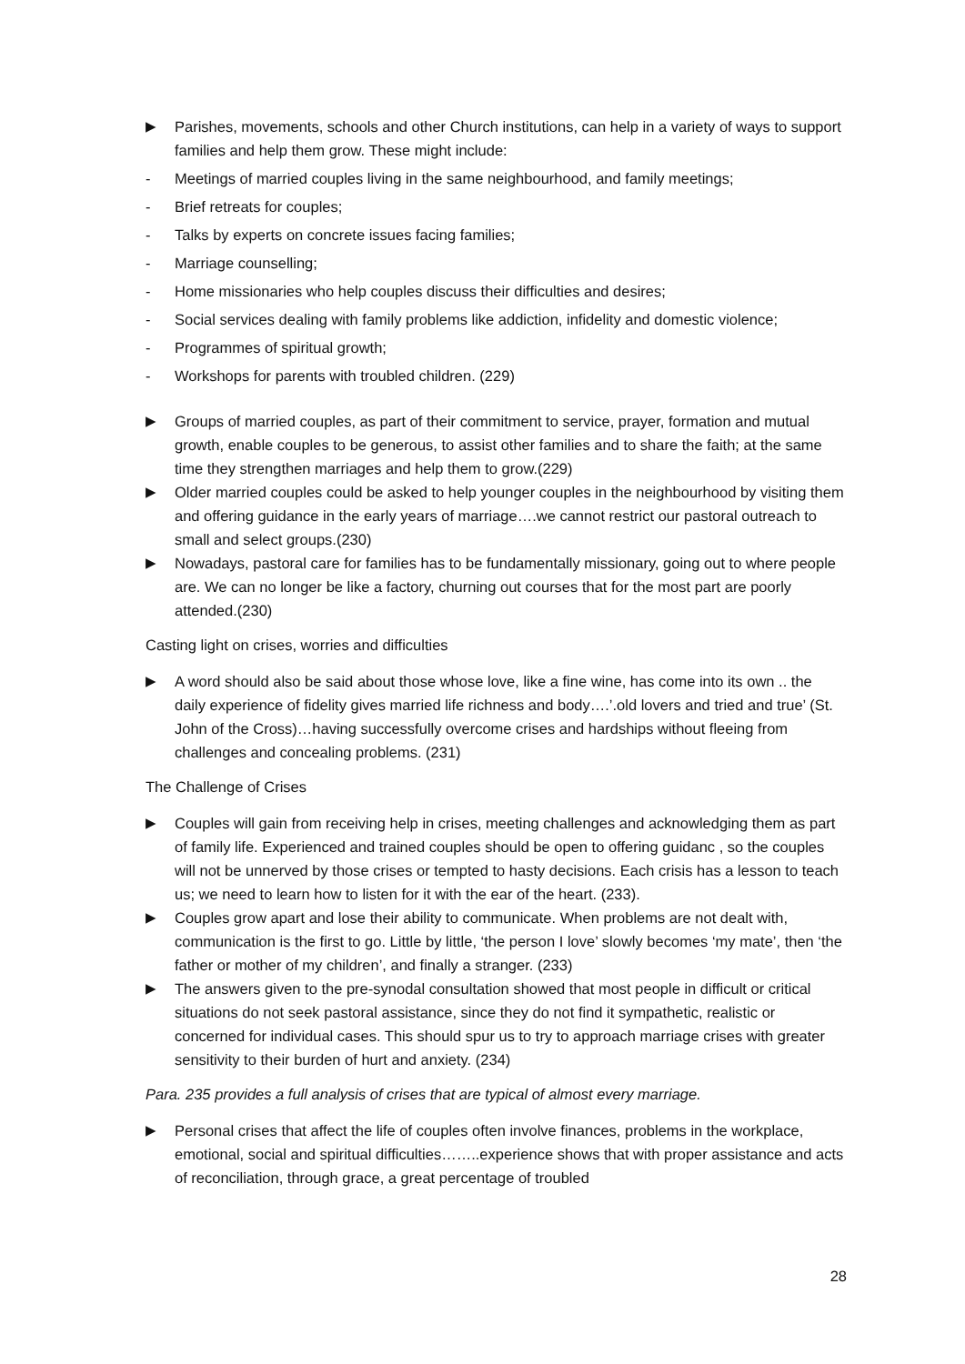▶ Parishes, movements, schools and other Church institutions, can help in a variety of ways to support families and help them grow. These might include:
- Meetings of married couples living in the same neighbourhood, and family meetings;
- Brief retreats for couples;
- Talks by experts on concrete issues facing families;
- Marriage counselling;
- Home missionaries who help couples discuss their difficulties and desires;
- Social services dealing with family problems like addiction, infidelity and domestic violence;
- Programmes of spiritual growth;
- Workshops for parents with troubled children. (229)
▶ Groups of married couples, as part of their commitment to service, prayer, formation and mutual growth, enable couples to be generous, to assist other families and to share the faith; at the same time they strengthen marriages and help them to grow.(229)
▶ Older married couples could be asked to help younger couples in the neighbourhood by visiting them and offering guidance in the early years of marriage….we cannot restrict our pastoral outreach to small and select groups.(230)
▶ Nowadays, pastoral care for families has to be fundamentally missionary, going out to where people are. We can no longer be like a factory, churning out courses that for the most part are poorly attended.(230)
Casting light on crises, worries and difficulties
▶ A word should also be said about those whose love, like a fine wine, has come into its own .. the daily experience of fidelity gives married life richness and body….’.old lovers and tried and true’ (St. John of the Cross)…having successfully overcome crises and hardships without fleeing from challenges and concealing problems. (231)
The Challenge of Crises
▶ Couples will gain from receiving help in crises, meeting challenges and acknowledging them as part of family life. Experienced and trained couples should be open to offering guidanc , so the couples will not be unnerved by those crises or tempted to hasty decisions. Each crisis has a lesson to teach us; we need to learn how to listen for it with the ear of the heart. (233).
▶ Couples grow apart and lose their ability to communicate. When problems are not dealt with, communication is the first to go. Little by little, ‘the person I love’ slowly becomes ‘my mate’, then ‘the father or mother of my children’, and finally a stranger. (233)
▶ The answers given to the pre-synodal consultation showed that most people in difficult or critical situations do not seek pastoral assistance, since they do not find it sympathetic, realistic or concerned for individual cases. This should spur us to try to approach marriage crises with greater sensitivity to their burden of hurt and anxiety. (234)
Para. 235 provides a full analysis of crises that are typical of almost every marriage.
▶ Personal crises that affect the life of couples often involve finances, problems in the workplace, emotional, social and spiritual difficulties……..experience shows that with proper assistance and acts of reconciliation, through grace, a great percentage of troubled
28